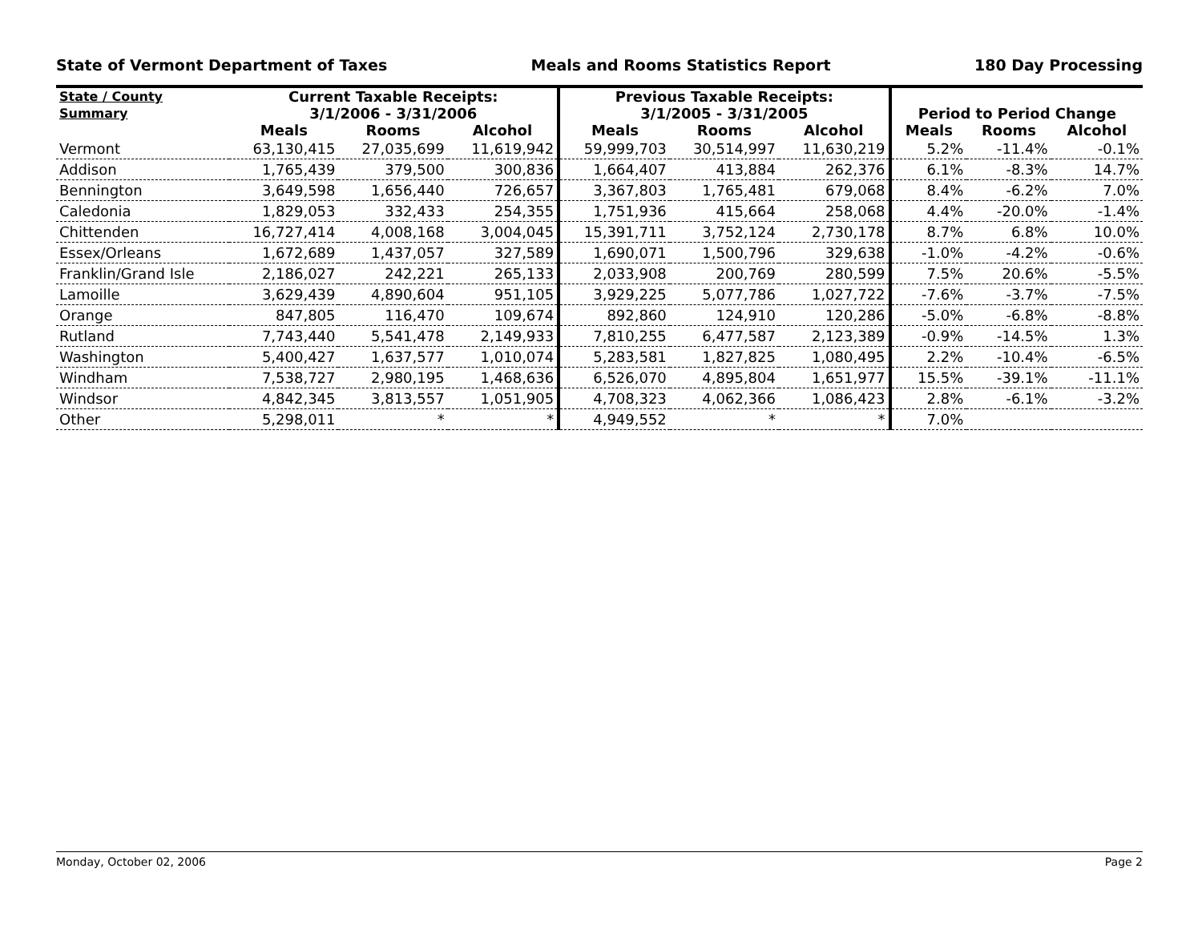State of Vermont Department of Taxes Meals and Rooms Statistics Report 180 Day Processing
| State / County | Current Taxable Receipts: | | | Previous Taxable Receipts: | | | | | |
| --- | --- | --- | --- | --- | --- | --- | --- | --- | --- |
| Summary | 3/1/2006 - 3/31/2006 | | | 3/1/2005 - 3/31/2005 | | | Period to Period Change | | |
| | Meals | Rooms | Alcohol | Meals | Rooms | Alcohol | Meals | Rooms | Alcohol |
| Vermont | 63,130,415 | 27,035,699 | 11,619,942 | 59,999,703 | 30,514,997 | 11,630,219 | 5.2% | -11.4% | -0.1% |
| Addison | 1,765,439 | 379,500 | 300,836 | 1,664,407 | 413,884 | 262,376 | 6.1% | -8.3% | 14.7% |
| Bennington | 3,649,598 | 1,656,440 | 726,657 | 3,367,803 | 1,765,481 | 679,068 | 8.4% | -6.2% | 7.0% |
| Caledonia | 1,829,053 | 332,433 | 254,355 | 1,751,936 | 415,664 | 258,068 | 4.4% | -20.0% | -1.4% |
| Chittenden | 16,727,414 | 4,008,168 | 3,004,045 | 15,391,711 | 3,752,124 | 2,730,178 | 8.7% | 6.8% | 10.0% |
| Essex/Orleans | 1,672,689 | 1,437,057 | 327,589 | 1,690,071 | 1,500,796 | 329,638 | -1.0% | -4.2% | -0.6% |
| Franklin/Grand Isle | 2,186,027 | 242,221 | 265,133 | 2,033,908 | 200,769 | 280,599 | 7.5% | 20.6% | -5.5% |
| Lamoille | 3,629,439 | 4,890,604 | 951,105 | 3,929,225 | 5,077,786 | 1,027,722 | -7.6% | -3.7% | -7.5% |
| Orange | 847,805 | 116,470 | 109,674 | 892,860 | 124,910 | 120,286 | -5.0% | -6.8% | -8.8% |
| Rutland | 7,743,440 | 5,541,478 | 2,149,933 | 7,810,255 | 6,477,587 | 2,123,389 | -0.9% | -14.5% | 1.3% |
| Washington | 5,400,427 | 1,637,577 | 1,010,074 | 5,283,581 | 1,827,825 | 1,080,495 | 2.2% | -10.4% | -6.5% |
| Windham | 7,538,727 | 2,980,195 | 1,468,636 | 6,526,070 | 4,895,804 | 1,651,977 | 15.5% | -39.1% | -11.1% |
| Windsor | 4,842,345 | 3,813,557 | 1,051,905 | 4,708,323 | 4,062,366 | 1,086,423 | 2.8% | -6.1% | -3.2% |
| Other | 5,298,011 | * | * | 4,949,552 | * | * | 7.0% | | |
Monday, October 02, 2006 Page 2